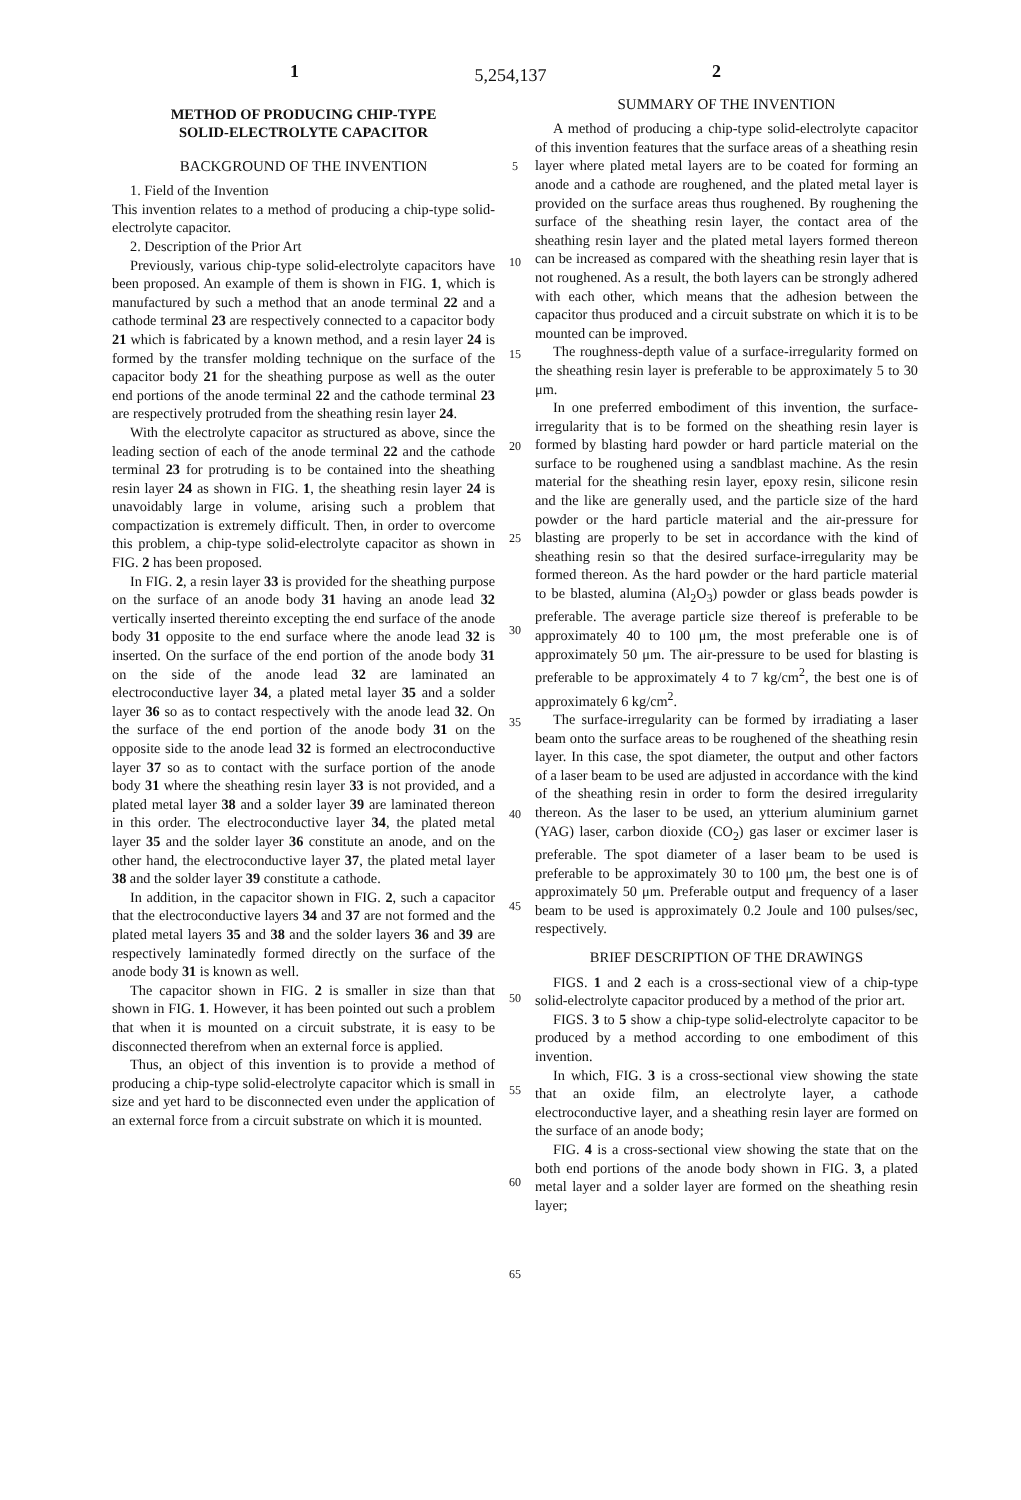5,254,137
1 2
METHOD OF PRODUCING CHIP-TYPE
SOLID-ELECTROLYTE CAPACITOR
BACKGROUND OF THE INVENTION
1. Field of the Invention
This invention relates to a method of producing a chip-type solid-electrolyte capacitor.
2. Description of the Prior Art
Previously, various chip-type solid-electrolyte capacitors have been proposed. An example of them is shown in FIG. 1, which is manufactured by such a method that an anode terminal 22 and a cathode terminal 23 are respectively connected to a capacitor body 21 which is fabricated by a known method, and a resin layer 24 is formed by the transfer molding technique on the surface of the capacitor body 21 for the sheathing purpose as well as the outer end portions of the anode terminal 22 and the cathode terminal 23 are respectively protruded from the sheathing resin layer 24.
With the electrolyte capacitor as structured as above, since the leading section of each of the anode terminal 22 and the cathode terminal 23 for protruding is to be contained into the sheathing resin layer 24 as shown in FIG. 1, the sheathing resin layer 24 is unavoidably large in volume, arising such a problem that compactization is extremely difficult. Then, in order to overcome this problem, a chip-type solid-electrolyte capacitor as shown in FIG. 2 has been proposed.
In FIG. 2, a resin layer 33 is provided for the sheathing purpose on the surface of an anode body 31 having an anode lead 32 vertically inserted thereinto excepting the end surface of the anode body 31 opposite to the end surface where the anode lead 32 is inserted. On the surface of the end portion of the anode body 31 on the side of the anode lead 32 are laminated an electroconductive layer 34, a plated metal layer 35 and a solder layer 36 so as to contact respectively with the anode lead 32. On the surface of the end portion of the anode body 31 on the opposite side to the anode lead 32 is formed an electroconductive layer 37 so as to contact with the surface portion of the anode body 31 where the sheathing resin layer 33 is not provided, and a plated metal layer 38 and a solder layer 39 are laminated thereon in this order. The electroconductive layer 34, the plated metal layer 35 and the solder layer 36 constitute an anode, and on the other hand, the electroconductive layer 37, the plated metal layer 38 and the solder layer 39 constitute a cathode.
In addition, in the capacitor shown in FIG. 2, such a capacitor that the electroconductive layers 34 and 37 are not formed and the plated metal layers 35 and 38 and the solder layers 36 and 39 are respectively laminatedly formed directly on the surface of the anode body 31 is known as well.
The capacitor shown in FIG. 2 is smaller in size than that shown in FIG. 1. However, it has been pointed out such a problem that when it is mounted on a circuit substrate, it is easy to be disconnected therefrom when an external force is applied.
Thus, an object of this invention is to provide a method of producing a chip-type solid-electrolyte capacitor which is small in size and yet hard to be disconnected even under the application of an external force from a circuit substrate on which it is mounted.
5
10
15
20
25
30
35
40
45
50
55
60
65
SUMMARY OF THE INVENTION
A method of producing a chip-type solid-electrolyte capacitor of this invention features that the surface areas of a sheathing resin layer where plated metal layers are to be coated for forming an anode and a cathode are roughened, and the plated metal layer is provided on the surface areas thus roughened. By roughening the surface of the sheathing resin layer, the contact area of the sheathing resin layer and the plated metal layers formed thereon can be increased as compared with the sheathing resin layer that is not roughened. As a result, the both layers can be strongly adhered with each other, which means that the adhesion between the capacitor thus produced and a circuit substrate on which it is to be mounted can be improved.
The roughness-depth value of a surface-irregularity formed on the sheathing resin layer is preferable to be approximately 5 to 30 μm.
In one preferred embodiment of this invention, the surface-irregularity that is to be formed on the sheathing resin layer is formed by blasting hard powder or hard particle material on the surface to be roughened using a sandblast machine. As the resin material for the sheathing resin layer, epoxy resin, silicone resin and the like are generally used, and the particle size of the hard powder or the hard particle material and the air-pressure for blasting are properly to be set in accordance with the kind of sheathing resin so that the desired surface-irregularity may be formed thereon. As the hard powder or the hard particle material to be blasted, alumina (Al<sub>2</sub>O<sub>3</sub>) powder or glass beads powder is preferable. The average particle size thereof is preferable to be approximately 40 to 100 μm, the most preferable one is of approximately 50 μm. The air-pressure to be used for blasting is preferable to be approximately 4 to 7 kg/cm<sup>2</sup>, the best one is of approximately 6 kg/cm<sup>2</sup>.
The surface-irregularity can be formed by irradiating a laser beam onto the surface areas to be roughened of the sheathing resin layer. In this case, the spot diameter, the output and other factors of a laser beam to be used are adjusted in accordance with the kind of the sheathing resin in order to form the desired irregularity thereon. As the laser to be used, an ytterium aluminium garnet (YAG) laser, carbon dioxide (CO<sub>2</sub>) gas laser or excimer laser is preferable. The spot diameter of a laser beam to be used is preferable to be approximately 30 to 100 μm, the best one is of approximately 50 μm. Preferable output and frequency of a laser beam to be used is approximately 0.2 Joule and 100 pulses/sec, respectively.
BRIEF DESCRIPTION OF THE DRAWINGS
FIGS. 1 and 2 each is a cross-sectional view of a chip-type solid-electrolyte capacitor produced by a method of the prior art.
FIGS. 3 to 5 show a chip-type solid-electrolyte capacitor to be produced by a method according to one embodiment of this invention.
In which, FIG. 3 is a cross-sectional view showing the state that an oxide film, an electrolyte layer, a cathode electroconductive layer, and a sheathing resin layer are formed on the surface of an anode body;
FIG. 4 is a cross-sectional view showing the state that on the both end portions of the anode body shown in FIG. 3, a plated metal layer and a solder layer are formed on the sheathing resin layer;